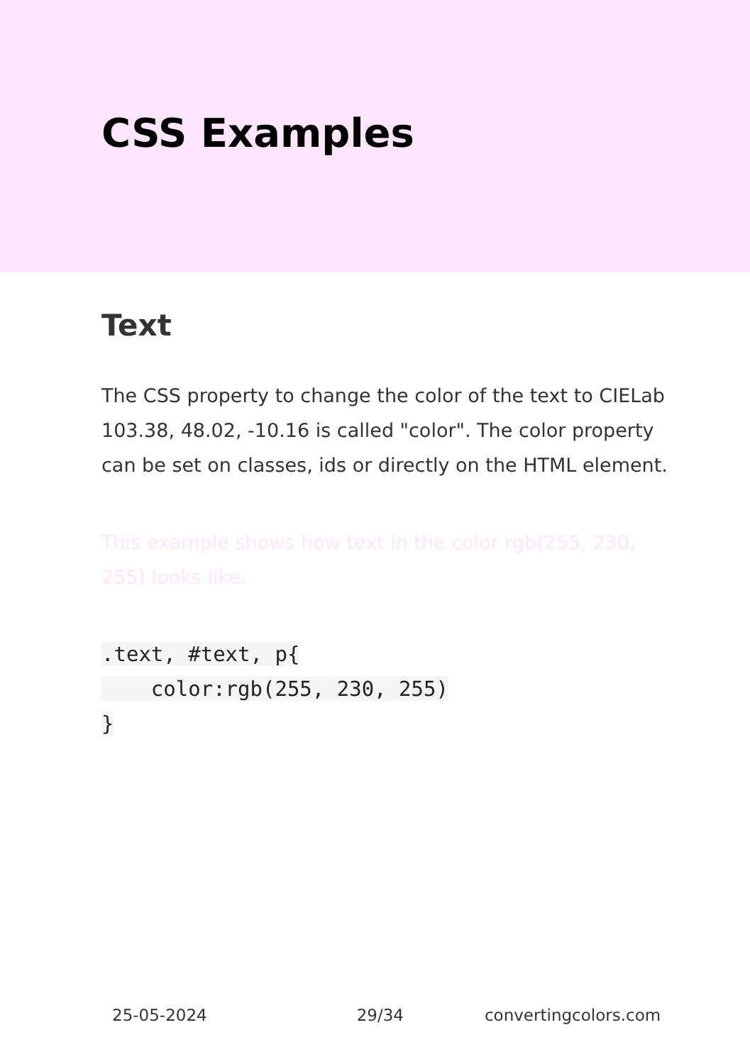CSS Examples
Text
The CSS property to change the color of the text to CIELab 103.38, 48.02, -10.16 is called "color". The color property can be set on classes, ids or directly on the HTML element.
This example shows how text in the color rgb(255, 230, 255) looks like.
.text, #text, p{
    color:rgb(255, 230, 255)
}
25-05-2024 29/34 convertingcolors.com